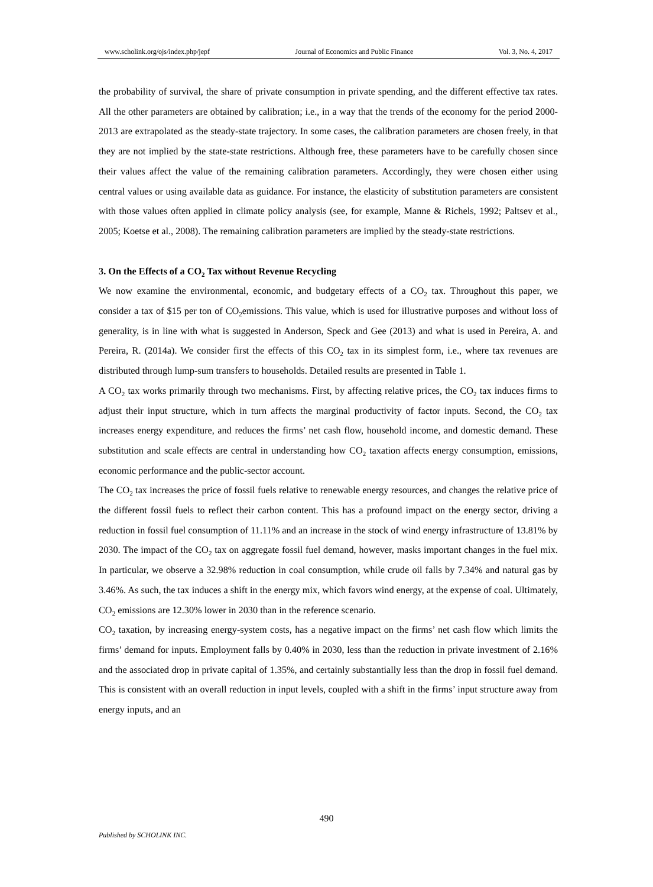www.scholink.org/ojs/index.php/jepf Journal of Economics and Public Finance Vol. 3, No. 4, 2017
the probability of survival, the share of private consumption in private spending, and the different effective tax rates. All the other parameters are obtained by calibration; i.e., in a way that the trends of the economy for the period 2000-2013 are extrapolated as the steady-state trajectory. In some cases, the calibration parameters are chosen freely, in that they are not implied by the state-state restrictions. Although free, these parameters have to be carefully chosen since their values affect the value of the remaining calibration parameters. Accordingly, they were chosen either using central values or using available data as guidance. For instance, the elasticity of substitution parameters are consistent with those values often applied in climate policy analysis (see, for example, Manne & Richels, 1992; Paltsev et al., 2005; Koetse et al., 2008). The remaining calibration parameters are implied by the steady-state restrictions.
3. On the Effects of a CO<sub>2</sub> Tax without Revenue Recycling
We now examine the environmental, economic, and budgetary effects of a CO<sub>2</sub> tax. Throughout this paper, we consider a tax of $15 per ton of CO<sub>2</sub>emissions. This value, which is used for illustrative purposes and without loss of generality, is in line with what is suggested in Anderson, Speck and Gee (2013) and what is used in Pereira, A. and Pereira, R. (2014a). We consider first the effects of this CO<sub>2</sub> tax in its simplest form, i.e., where tax revenues are distributed through lump-sum transfers to households. Detailed results are presented in Table 1.
A CO<sub>2</sub> tax works primarily through two mechanisms. First, by affecting relative prices, the CO<sub>2</sub> tax induces firms to adjust their input structure, which in turn affects the marginal productivity of factor inputs. Second, the CO<sub>2</sub> tax increases energy expenditure, and reduces the firms’ net cash flow, household income, and domestic demand. These substitution and scale effects are central in understanding how CO<sub>2</sub> taxation affects energy consumption, emissions, economic performance and the public-sector account.
The CO<sub>2</sub> tax increases the price of fossil fuels relative to renewable energy resources, and changes the relative price of the different fossil fuels to reflect their carbon content. This has a profound impact on the energy sector, driving a reduction in fossil fuel consumption of 11.11% and an increase in the stock of wind energy infrastructure of 13.81% by 2030. The impact of the CO<sub>2</sub> tax on aggregate fossil fuel demand, however, masks important changes in the fuel mix. In particular, we observe a 32.98% reduction in coal consumption, while crude oil falls by 7.34% and natural gas by 3.46%. As such, the tax induces a shift in the energy mix, which favors wind energy, at the expense of coal. Ultimately, CO<sub>2</sub> emissions are 12.30% lower in 2030 than in the reference scenario.
CO<sub>2</sub> taxation, by increasing energy-system costs, has a negative impact on the firms’ net cash flow which limits the firms’ demand for inputs. Employment falls by 0.40% in 2030, less than the reduction in private investment of 2.16% and the associated drop in private capital of 1.35%, and certainly substantially less than the drop in fossil fuel demand. This is consistent with an overall reduction in input levels, coupled with a shift in the firms’ input structure away from energy inputs, and an
490
Published by SCHOLINK INC.